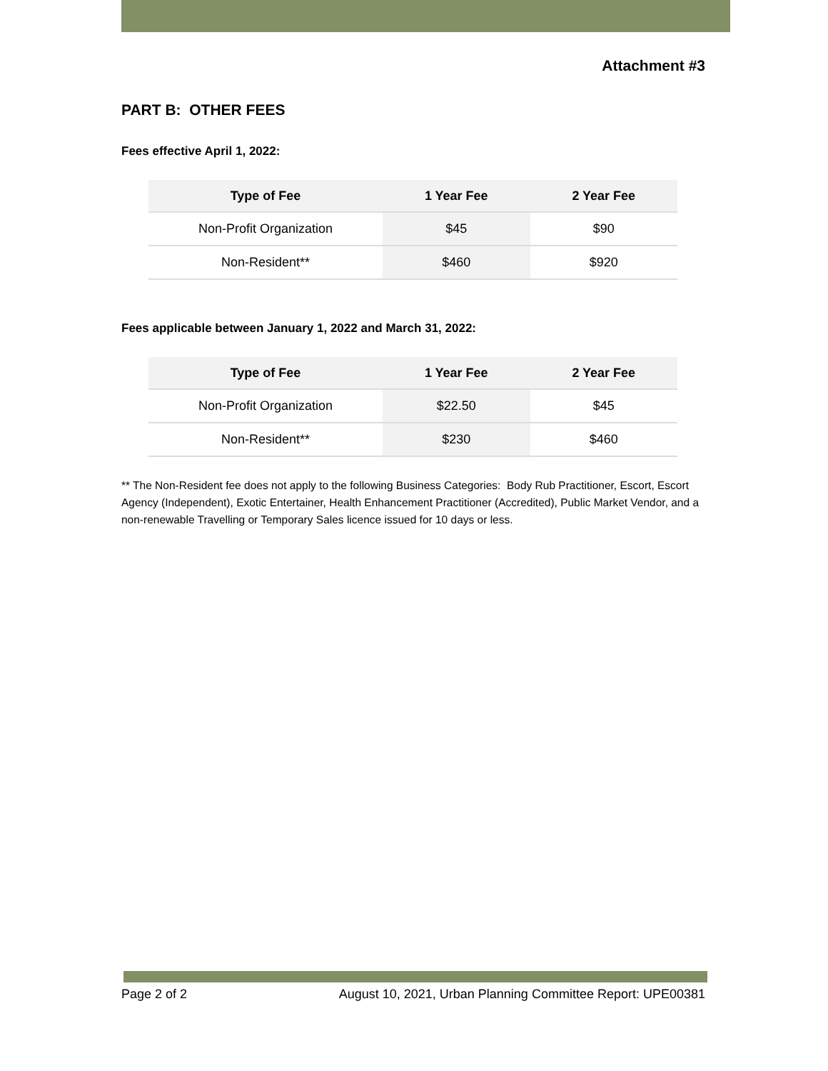Attachment #3
PART B: OTHER FEES
Fees effective April 1, 2022:
| Type of Fee | 1 Year Fee | 2 Year Fee |
| --- | --- | --- |
| Non-Profit Organization | $45 | $90 |
| Non-Resident** | $460 | $920 |
Fees applicable between January 1, 2022 and March 31, 2022:
| Type of Fee | 1 Year Fee | 2 Year Fee |
| --- | --- | --- |
| Non-Profit Organization | $22.50 | $45 |
| Non-Resident** | $230 | $460 |
** The Non-Resident fee does not apply to the following Business Categories: Body Rub Practitioner, Escort, Escort Agency (Independent), Exotic Entertainer, Health Enhancement Practitioner (Accredited), Public Market Vendor, and a non-renewable Travelling or Temporary Sales licence issued for 10 days or less.
Page 2 of 2 August 10, 2021, Urban Planning Committee Report: UPE00381